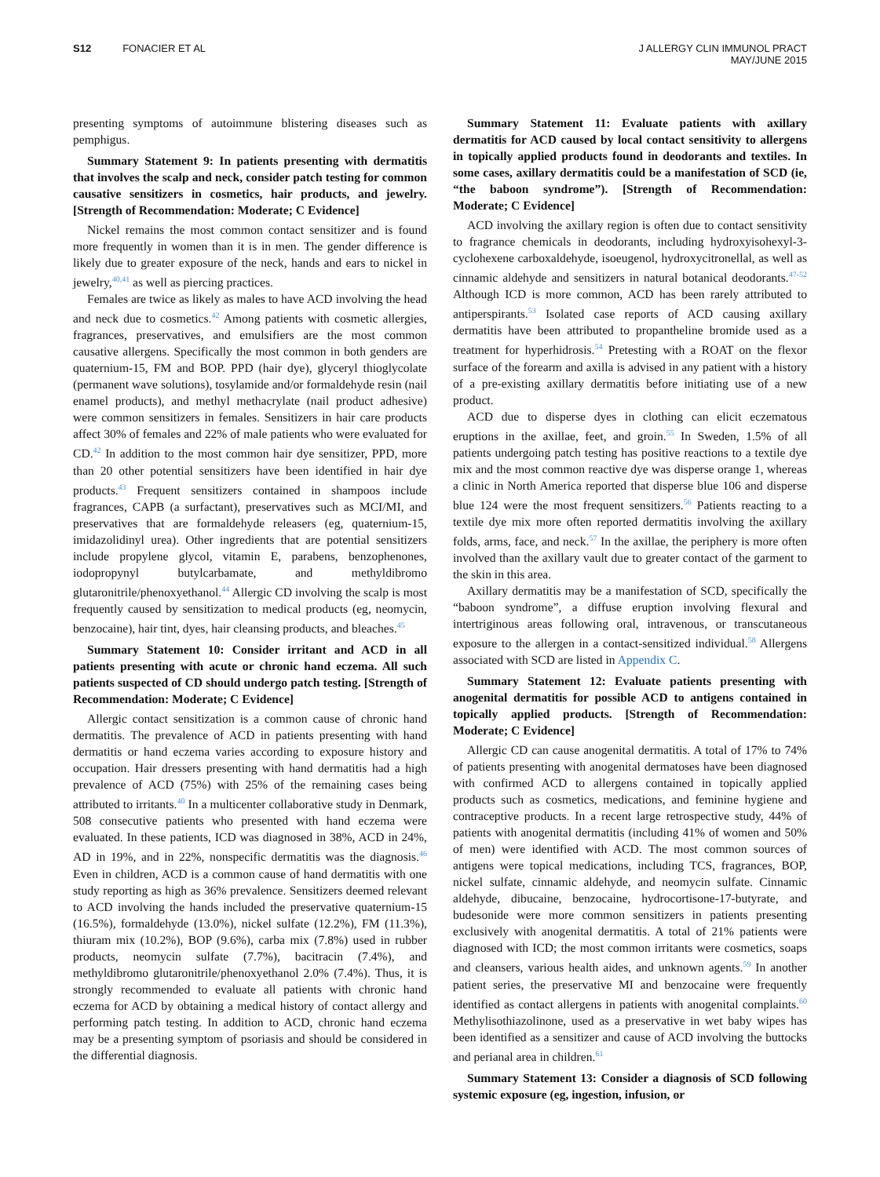S12 FONACIER ET AL J ALLERGY CLIN IMMUNOL PRACT
MAY/JUNE 2015
presenting symptoms of autoimmune blistering diseases such as pemphigus.
Summary Statement 9: In patients presenting with dermatitis that involves the scalp and neck, consider patch testing for common causative sensitizers in cosmetics, hair products, and jewelry. [Strength of Recommendation: Moderate; C Evidence]
Nickel remains the most common contact sensitizer and is found more frequently in women than it is in men. The gender difference is likely due to greater exposure of the neck, hands and ears to nickel in jewelry,<sup>40,41</sup> as well as piercing practices.
Females are twice as likely as males to have ACD involving the head and neck due to cosmetics.<sup>42</sup> Among patients with cosmetic allergies, fragrances, preservatives, and emulsifiers are the most common causative allergens. Specifically the most common in both genders are quaternium-15, FM and BOP. PPD (hair dye), glyceryl thioglycolate (permanent wave solutions), tosylamide and/or formaldehyde resin (nail enamel products), and methyl methacrylate (nail product adhesive) were common sensitizers in females. Sensitizers in hair care products affect 30% of females and 22% of male patients who were evaluated for CD.<sup>42</sup> In addition to the most common hair dye sensitizer, PPD, more than 20 other potential sensitizers have been identified in hair dye products.<sup>43</sup> Frequent sensitizers contained in shampoos include fragrances, CAPB (a surfactant), preservatives such as MCI/MI, and preservatives that are formaldehyde releasers (eg, quaternium-15, imidazolidinyl urea). Other ingredients that are potential sensitizers include propylene glycol, vitamin E, parabens, benzophenones, iodopropynyl butylcarbamate, and methyldibromo glutaronitrile/phenoxyethanol.<sup>44</sup> Allergic CD involving the scalp is most frequently caused by sensitization to medical products (eg, neomycin, benzocaine), hair tint, dyes, hair cleansing products, and bleaches.<sup>45</sup>
Summary Statement 10: Consider irritant and ACD in all patients presenting with acute or chronic hand eczema. All such patients suspected of CD should undergo patch testing. [Strength of Recommendation: Moderate; C Evidence]
Allergic contact sensitization is a common cause of chronic hand dermatitis. The prevalence of ACD in patients presenting with hand dermatitis or hand eczema varies according to exposure history and occupation. Hair dressers presenting with hand dermatitis had a high prevalence of ACD (75%) with 25% of the remaining cases being attributed to irritants.<sup>40</sup> In a multicenter collaborative study in Denmark, 508 consecutive patients who presented with hand eczema were evaluated. In these patients, ICD was diagnosed in 38%, ACD in 24%, AD in 19%, and in 22%, nonspecific dermatitis was the diagnosis.<sup>46</sup> Even in children, ACD is a common cause of hand dermatitis with one study reporting as high as 36% prevalence. Sensitizers deemed relevant to ACD involving the hands included the preservative quaternium-15 (16.5%), formaldehyde (13.0%), nickel sulfate (12.2%), FM (11.3%), thiuram mix (10.2%), BOP (9.6%), carba mix (7.8%) used in rubber products, neomycin sulfate (7.7%), bacitracin (7.4%), and methyldibromo glutaronitrile/phenoxyethanol 2.0% (7.4%). Thus, it is strongly recommended to evaluate all patients with chronic hand eczema for ACD by obtaining a medical history of contact allergy and performing patch testing. In addition to ACD, chronic hand eczema may be a presenting symptom of psoriasis and should be considered in the differential diagnosis.
Summary Statement 11: Evaluate patients with axillary dermatitis for ACD caused by local contact sensitivity to allergens in topically applied products found in deodorants and textiles. In some cases, axillary dermatitis could be a manifestation of SCD (ie, “the baboon syndrome”). [Strength of Recommendation: Moderate; C Evidence]
ACD involving the axillary region is often due to contact sensitivity to fragrance chemicals in deodorants, including hydroxyisohexyl-3-cyclohexene carboxaldehyde, isoeugenol, hydroxycitronellal, as well as cinnamic aldehyde and sensitizers in natural botanical deodorants.<sup>47-52</sup> Although ICD is more common, ACD has been rarely attributed to antiperspirants.<sup>53</sup> Isolated case reports of ACD causing axillary dermatitis have been attributed to propantheline bromide used as a treatment for hyperhidrosis.<sup>54</sup> Pretesting with a ROAT on the flexor surface of the forearm and axilla is advised in any patient with a history of a pre-existing axillary dermatitis before initiating use of a new product.
ACD due to disperse dyes in clothing can elicit eczematous eruptions in the axillae, feet, and groin.<sup>55</sup> In Sweden, 1.5% of all patients undergoing patch testing has positive reactions to a textile dye mix and the most common reactive dye was disperse orange 1, whereas a clinic in North America reported that disperse blue 106 and disperse blue 124 were the most frequent sensitizers.<sup>56</sup> Patients reacting to a textile dye mix more often reported dermatitis involving the axillary folds, arms, face, and neck.<sup>57</sup> In the axillae, the periphery is more often involved than the axillary vault due to greater contact of the garment to the skin in this area.
Axillary dermatitis may be a manifestation of SCD, specifically the “baboon syndrome”, a diffuse eruption involving flexural and intertriginous areas following oral, intravenous, or transcutaneous exposure to the allergen in a contact-sensitized individual.<sup>58</sup> Allergens associated with SCD are listed in Appendix C.
Summary Statement 12: Evaluate patients presenting with anogenital dermatitis for possible ACD to antigens contained in topically applied products. [Strength of Recommendation: Moderate; C Evidence]
Allergic CD can cause anogenital dermatitis. A total of 17% to 74% of patients presenting with anogenital dermatoses have been diagnosed with confirmed ACD to allergens contained in topically applied products such as cosmetics, medications, and feminine hygiene and contraceptive products. In a recent large retrospective study, 44% of patients with anogenital dermatitis (including 41% of women and 50% of men) were identified with ACD. The most common sources of antigens were topical medications, including TCS, fragrances, BOP, nickel sulfate, cinnamic aldehyde, and neomycin sulfate. Cinnamic aldehyde, dibucaine, benzocaine, hydrocortisone-17-butyrate, and budesonide were more common sensitizers in patients presenting exclusively with anogenital dermatitis. A total of 21% patients were diagnosed with ICD; the most common irritants were cosmetics, soaps and cleansers, various health aides, and unknown agents.<sup>59</sup> In another patient series, the preservative MI and benzocaine were frequently identified as contact allergens in patients with anogenital complaints.<sup>60</sup> Methylisothiazolinone, used as a preservative in wet baby wipes has been identified as a sensitizer and cause of ACD involving the buttocks and perianal area in children.<sup>61</sup>
Summary Statement 13: Consider a diagnosis of SCD following systemic exposure (eg, ingestion, infusion, or